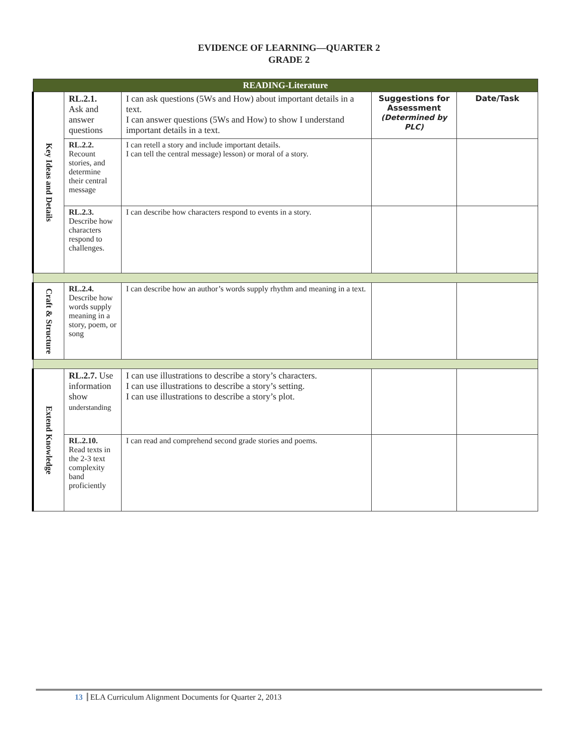EVIDENCE OF LEARNING—QUARTER 2
GRADE 2
| READING-Literature | | | | |
| --- | --- | --- | --- | --- |
| Key Ideas and Details | RL.2.1. Ask and answer questions | I can ask questions (5Ws and How) about important details in a text. I can answer questions (5Ws and How) to show I understand important details in a text. | Suggestions for Assessment (Determined by PLC) | Date/Task |
| | RL.2.2. Recount stories, and determine their central message | I can retell a story and include important details. I can tell the central message) lesson) or moral of a story. | | |
| | RL.2.3. Describe how characters respond to challenges. | I can describe how characters respond to events in a story. | | |
| Craft & Structure | RL.2.4. Describe how words supply meaning in a story, poem, or song | I can describe how an author’s words supply rhythm and meaning in a text. | | |
| Extend Knowledge | RL.2.7. Use information show understanding | I can use illustrations to describe a story’s characters. I can use illustrations to describe a story’s setting. I can use illustrations to describe a story’s plot. | | |
| | RL.2.10. Read texts in the 2-3 text complexity band proficiently | I can read and comprehend second grade stories and poems. | | |
13 ELA Curriculum Alignment Documents for Quarter 2, 2013